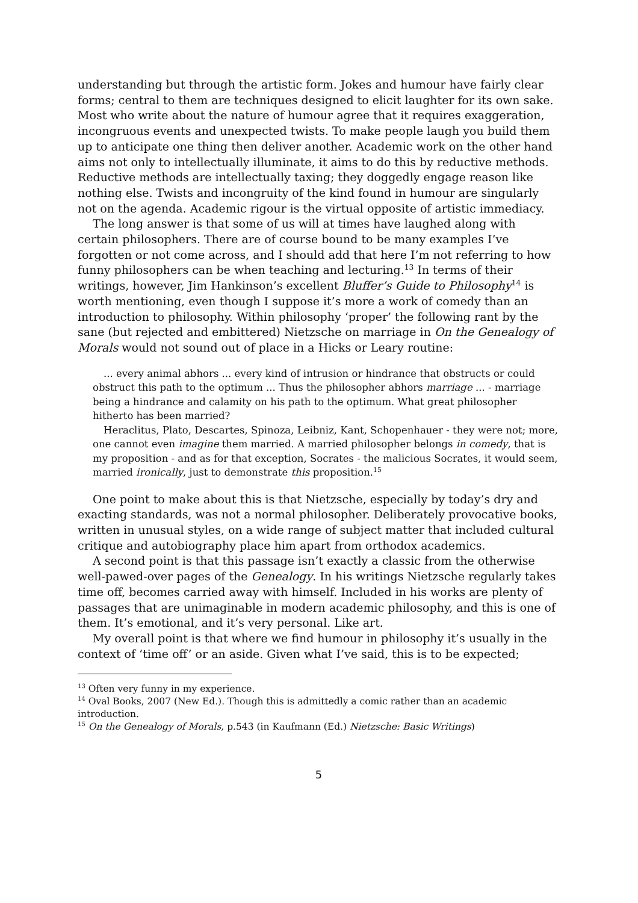understanding but through the artistic form. Jokes and humour have fairly clear forms; central to them are techniques designed to elicit laughter for its own sake. Most who write about the nature of humour agree that it requires exaggeration, incongruous events and unexpected twists. To make people laugh you build them up to anticipate one thing then deliver another. Academic work on the other hand aims not only to intellectually illuminate, it aims to do this by reductive methods. Reductive methods are intellectually taxing; they doggedly engage reason like nothing else. Twists and incongruity of the kind found in humour are singularly not on the agenda. Academic rigour is the virtual opposite of artistic immediacy.
The long answer is that some of us will at times have laughed along with certain philosophers. There are of course bound to be many examples I’ve forgotten or not come across, and I should add that here I’m not referring to how funny philosophers can be when teaching and lecturing.<sup>13</sup> In terms of their writings, however, Jim Hankinson’s excellent Bluffer’s Guide to Philosophy<sup>14</sup> is worth mentioning, even though I suppose it’s more a work of comedy than an introduction to philosophy. Within philosophy ‘proper’ the following rant by the sane (but rejected and embittered) Nietzsche on marriage in On the Genealogy of Morals would not sound out of place in a Hicks or Leary routine:
... every animal abhors ... every kind of intrusion or hindrance that obstructs or could obstruct this path to the optimum ... Thus the philosopher abhors marriage ... - marriage being a hindrance and calamity on his path to the optimum. What great philosopher hitherto has been married?
Heraclitus, Plato, Descartes, Spinoza, Leibniz, Kant, Schopenhauer - they were not; more, one cannot even imagine them married. A married philosopher belongs in comedy, that is my proposition - and as for that exception, Socrates - the malicious Socrates, it would seem, married ironically, just to demonstrate this proposition.<sup>15</sup>
One point to make about this is that Nietzsche, especially by today’s dry and exacting standards, was not a normal philosopher. Deliberately provocative books, written in unusual styles, on a wide range of subject matter that included cultural critique and autobiography place him apart from orthodox academics.
A second point is that this passage isn’t exactly a classic from the otherwise well-pawed-over pages of the Genealogy. In his writings Nietzsche regularly takes time off, becomes carried away with himself. Included in his works are plenty of passages that are unimaginable in modern academic philosophy, and this is one of them. It’s emotional, and it’s very personal. Like art.
My overall point is that where we find humour in philosophy it’s usually in the context of ‘time off’ or an aside. Given what I’ve said, this is to be expected;
<sup>13</sup> Often very funny in my experience.
<sup>14</sup> Oval Books, 2007 (New Ed.). Though this is admittedly a comic rather than an academic introduction.
<sup>15</sup> On the Genealogy of Morals, p.543 (in Kaufmann (Ed.) Nietzsche: Basic Writings)
5